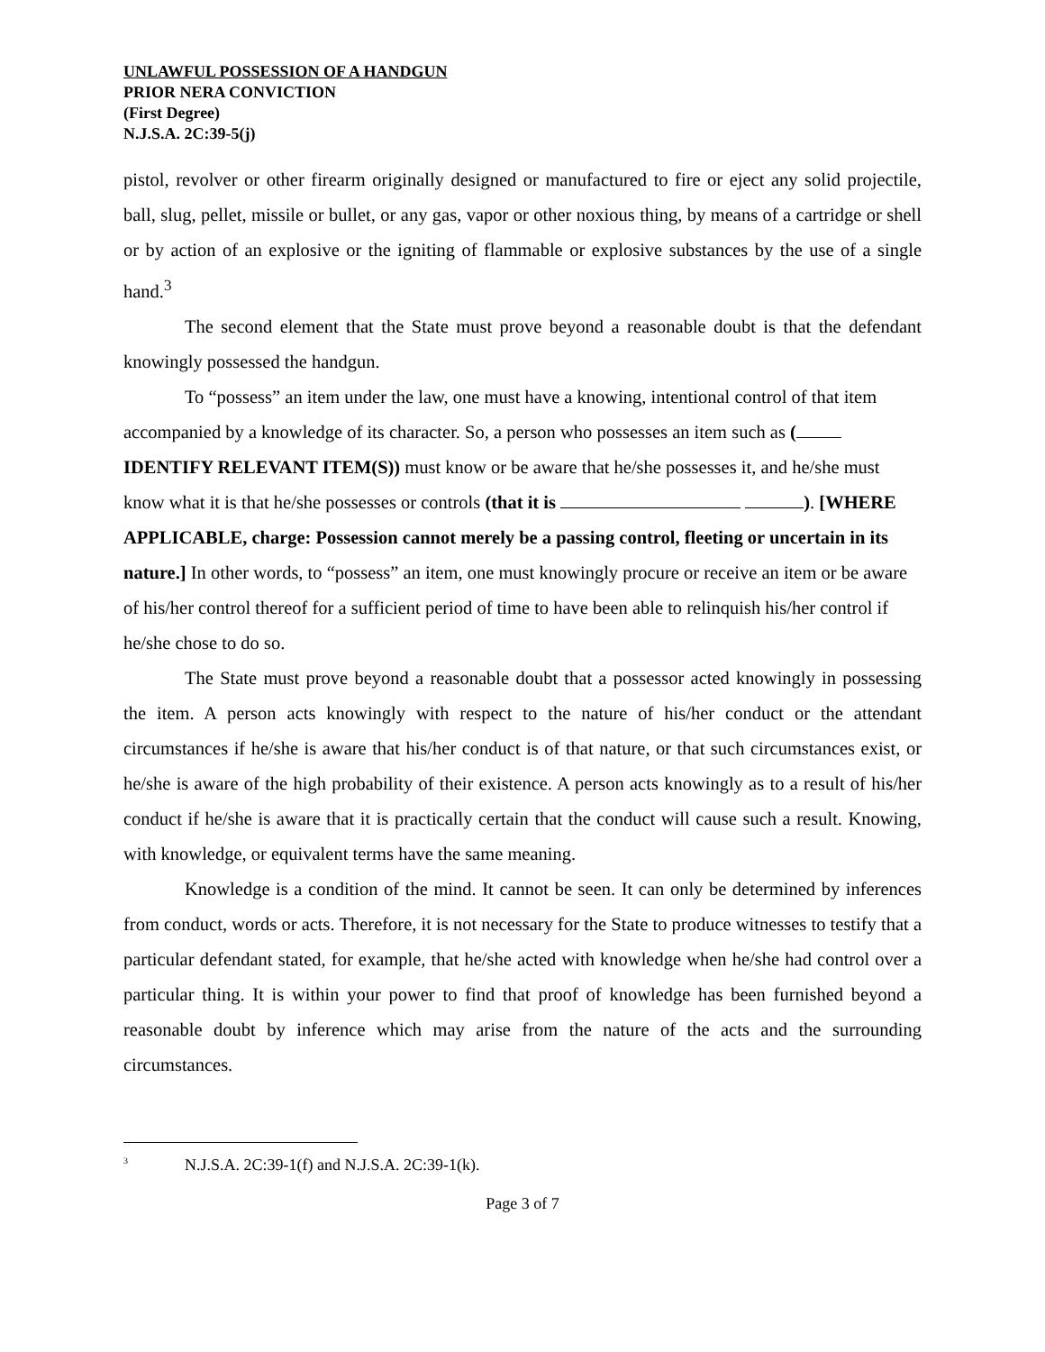UNLAWFUL POSSESSION OF A HANDGUN
PRIOR NERA CONVICTION
(First Degree)
N.J.S.A. 2C:39-5(j)
pistol, revolver or other firearm originally designed or manufactured to fire or eject any solid projectile, ball, slug, pellet, missile or bullet, or any gas, vapor or other noxious thing, by means of a cartridge or shell or by action of an explosive or the igniting of flammable or explosive substances by the use of a single hand.<sup>3</sup>
The second element that the State must prove beyond a reasonable doubt is that the defendant knowingly possessed the handgun.
To “possess” an item under the law, one must have a knowing, intentional control of that item accompanied by a knowledge of its character. So, a person who possesses an item such as ( IDENTIFY RELEVANT ITEM(S)) must know or be aware that he/she possesses it, and he/she must know what it is that he/she possesses or controls (that it is ). [WHERE APPLICABLE, charge: Possession cannot merely be a passing control, fleeting or uncertain in its nature.] In other words, to “possess” an item, one must knowingly procure or receive an item or be aware of his/her control thereof for a sufficient period of time to have been able to relinquish his/her control if he/she chose to do so.
The State must prove beyond a reasonable doubt that a possessor acted knowingly in possessing the item. A person acts knowingly with respect to the nature of his/her conduct or the attendant circumstances if he/she is aware that his/her conduct is of that nature, or that such circumstances exist, or he/she is aware of the high probability of their existence. A person acts knowingly as to a result of his/her conduct if he/she is aware that it is practically certain that the conduct will cause such a result. Knowing, with knowledge, or equivalent terms have the same meaning.
Knowledge is a condition of the mind. It cannot be seen. It can only be determined by inferences from conduct, words or acts. Therefore, it is not necessary for the State to produce witnesses to testify that a particular defendant stated, for example, that he/she acted with knowledge when he/she had control over a particular thing. It is within your power to find that proof of knowledge has been furnished beyond a reasonable doubt by inference which may arise from the nature of the acts and the surrounding circumstances.
<sup>3</sup> N.J.S.A. 2C:39-1(f) and N.J.S.A. 2C:39-1(k).
Page 3 of 7